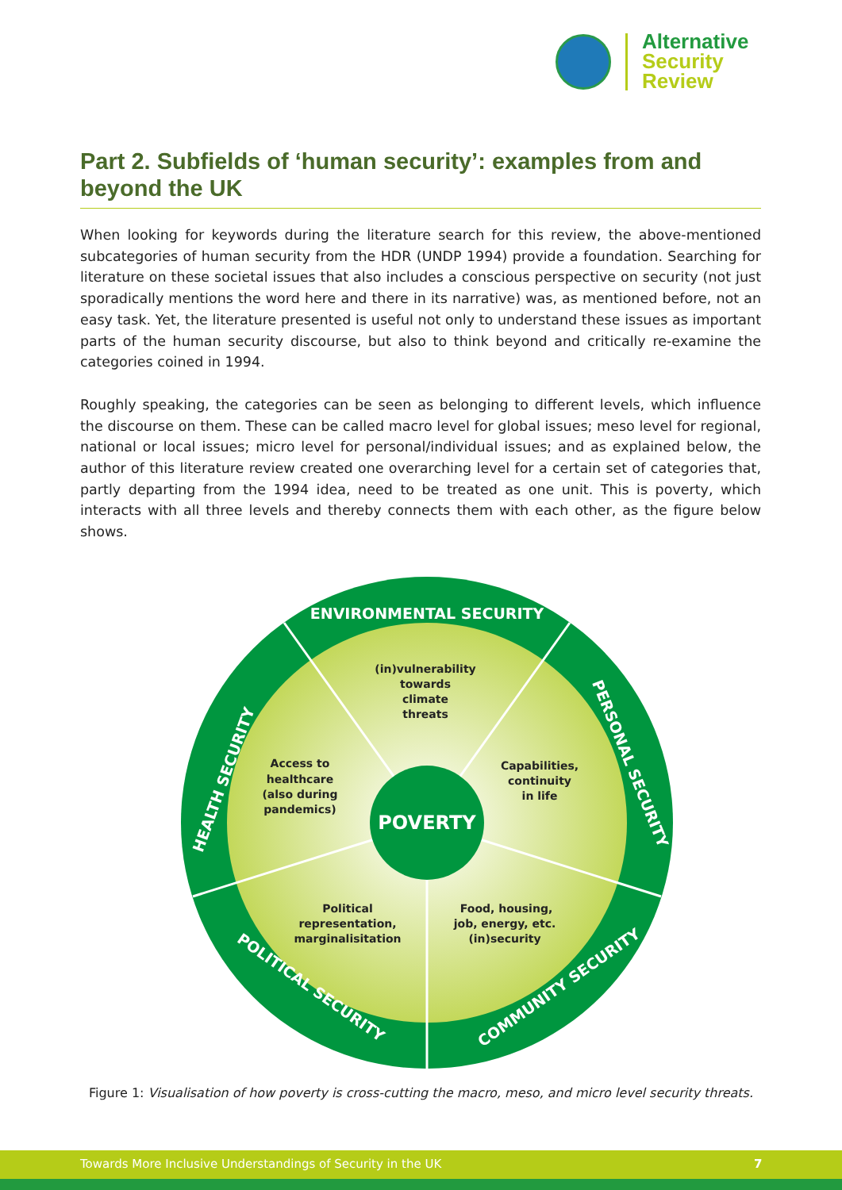Alternative
Security
Review
Part 2. Subfields of ‘human security’: examples from and beyond the UK
When looking for keywords during the literature search for this review, the above-mentioned subcategories of human security from the HDR (UNDP 1994) provide a foundation. Searching for literature on these societal issues that also includes a conscious perspective on security (not just sporadically mentions the word here and there in its narrative) was, as mentioned before, not an easy task. Yet, the literature presented is useful not only to understand these issues as important parts of the human security discourse, but also to think beyond and critically re-examine the categories coined in 1994.
Roughly speaking, the categories can be seen as belonging to different levels, which influence the discourse on them. These can be called macro level for global issues; meso level for regional, national or local issues; micro level for personal/individual issues; and as explained below, the author of this literature review created one overarching level for a certain set of categories that, partly departing from the 1994 idea, need to be treated as one unit. This is poverty, which interacts with all three levels and thereby connects them with each other, as the figure below shows.
POVERTY
ENVIRONMENTAL SECURITY
HEALTH SECURITY
PERSONAL SECURITY
POLITICAL SECURITY
COMMUNITY SECURITY
(in)vulnerability
towards
climate
threats
Access to
healthcare
(also during
pandemics)
Capabilities,
continuity
in life
Political
representation,
marginalisitation
Food, housing,
job, energy, etc.
(in)security
Figure 1: Visualisation of how poverty is cross-cutting the macro, meso, and micro level security threats.
Towards More Inclusive Understandings of Security in the UK 7